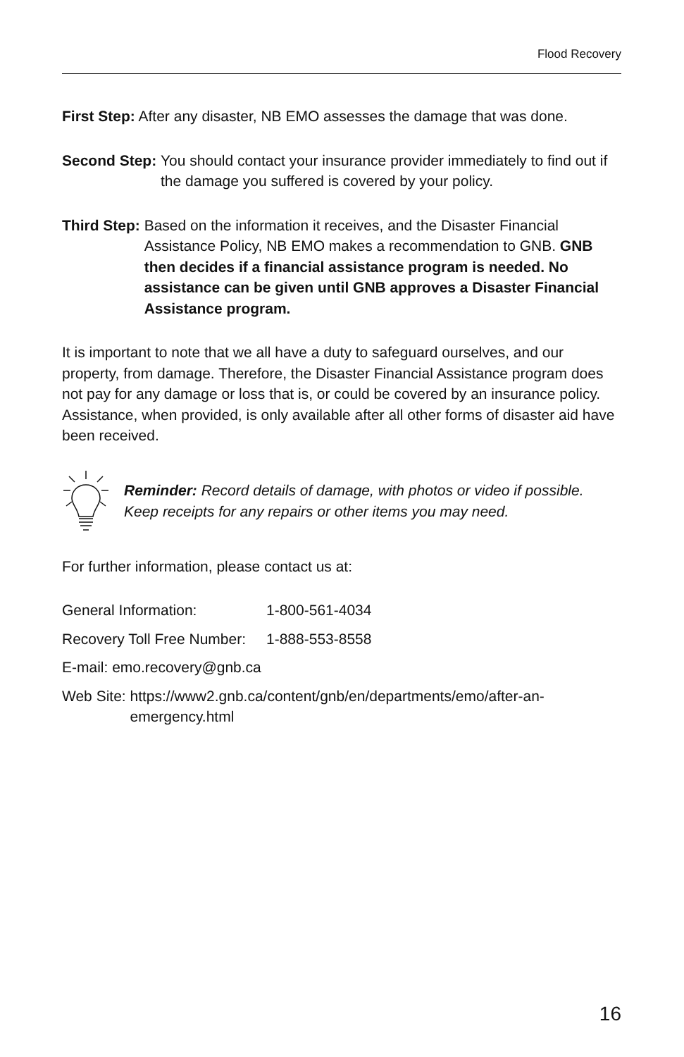Flood Recovery
First Step: After any disaster, NB EMO assesses the damage that was done.
Second Step: You should contact your insurance provider immediately to find out if the damage you suffered is covered by your policy.
Third Step: Based on the information it receives, and the Disaster Financial Assistance Policy, NB EMO makes a recommendation to GNB. GNB then decides if a financial assistance program is needed. No assistance can be given until GNB approves a Disaster Financial Assistance program.
It is important to note that we all have a duty to safeguard ourselves, and our property, from damage. Therefore, the Disaster Financial Assistance program does not pay for any damage or loss that is, or could be covered by an insurance policy. Assistance, when provided, is only available after all other forms of disaster aid have been received.
Reminder: Record details of damage, with photos or video if possible. Keep receipts for any repairs or other items you may need.
For further information, please contact us at:
General Information: 1-800-561-4034
Recovery Toll Free Number: 1-888-553-8558
E-mail: emo.recovery@gnb.ca
Web Site: https://www2.gnb.ca/content/gnb/en/departments/emo/after-an-emergency.html
16